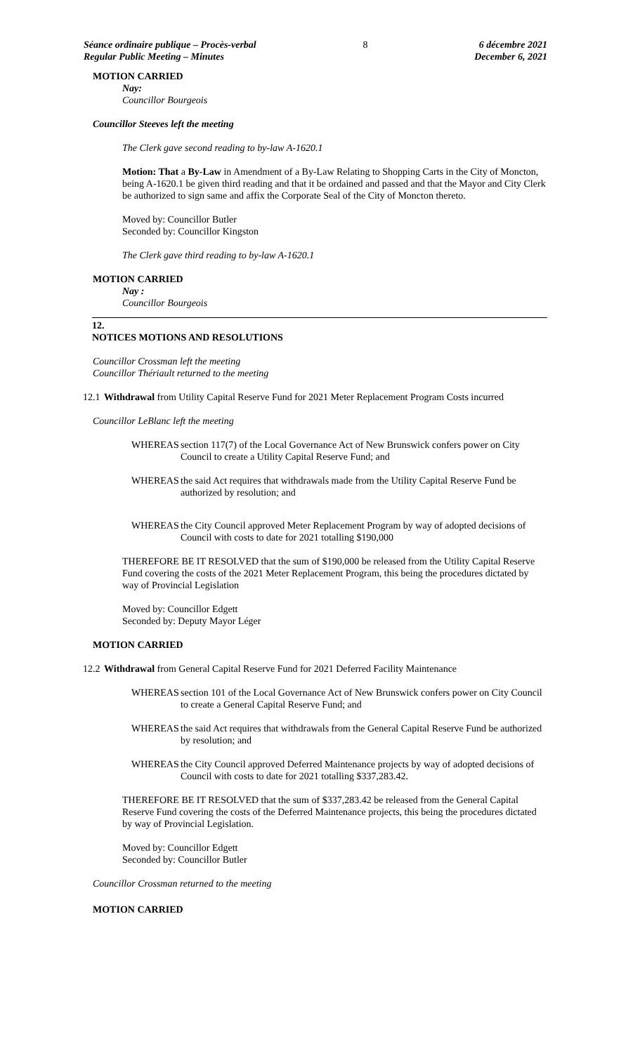Séance ordinaire publique – Procès-verbal
Regular Public Meeting – Minutes
8 6 décembre 2021
December 6, 2021
MOTION CARRIED
Nay:
Councillor Bourgeois
Councillor Steeves left the meeting
The Clerk gave second reading to by-law A-1620.1
Motion: That a By-Law in Amendment of a By-Law Relating to Shopping Carts in the City of Moncton, being A-1620.1 be given third reading and that it be ordained and passed and that the Mayor and City Clerk be authorized to sign same and affix the Corporate Seal of the City of Moncton thereto.
Moved by: Councillor Butler
Seconded by: Councillor Kingston
The Clerk gave third reading to by-law A-1620.1
MOTION CARRIED
Nay :
Councillor Bourgeois
12.
NOTICES MOTIONS AND RESOLUTIONS
Councillor Crossman left the meeting
Councillor Thériault returned to the meeting
12.1 Withdrawal from Utility Capital Reserve Fund for 2021 Meter Replacement Program Costs incurred
Councillor LeBlanc left the meeting
WHEREAS section 117(7) of the Local Governance Act of New Brunswick confers power on City Council to create a Utility Capital Reserve Fund; and
WHEREAS the said Act requires that withdrawals made from the Utility Capital Reserve Fund be authorized by resolution; and
WHEREAS the City Council approved Meter Replacement Program by way of adopted decisions of Council with costs to date for 2021 totalling $190,000
THEREFORE BE IT RESOLVED that the sum of $190,000 be released from the Utility Capital Reserve Fund covering the costs of the 2021 Meter Replacement Program, this being the procedures dictated by way of Provincial Legislation
Moved by: Councillor Edgett
Seconded by: Deputy Mayor Léger
MOTION CARRIED
12.2 Withdrawal from General Capital Reserve Fund for 2021 Deferred Facility Maintenance
WHEREAS section 101 of the Local Governance Act of New Brunswick confers power on City Council to create a General Capital Reserve Fund; and
WHEREAS the said Act requires that withdrawals from the General Capital Reserve Fund be authorized by resolution; and
WHEREAS the City Council approved Deferred Maintenance projects by way of adopted decisions of Council with costs to date for 2021 totalling $337,283.42.
THEREFORE BE IT RESOLVED that the sum of $337,283.42 be released from the General Capital Reserve Fund covering the costs of the Deferred Maintenance projects, this being the procedures dictated by way of Provincial Legislation.
Moved by: Councillor Edgett
Seconded by: Councillor Butler
Councillor Crossman returned to the meeting
MOTION CARRIED